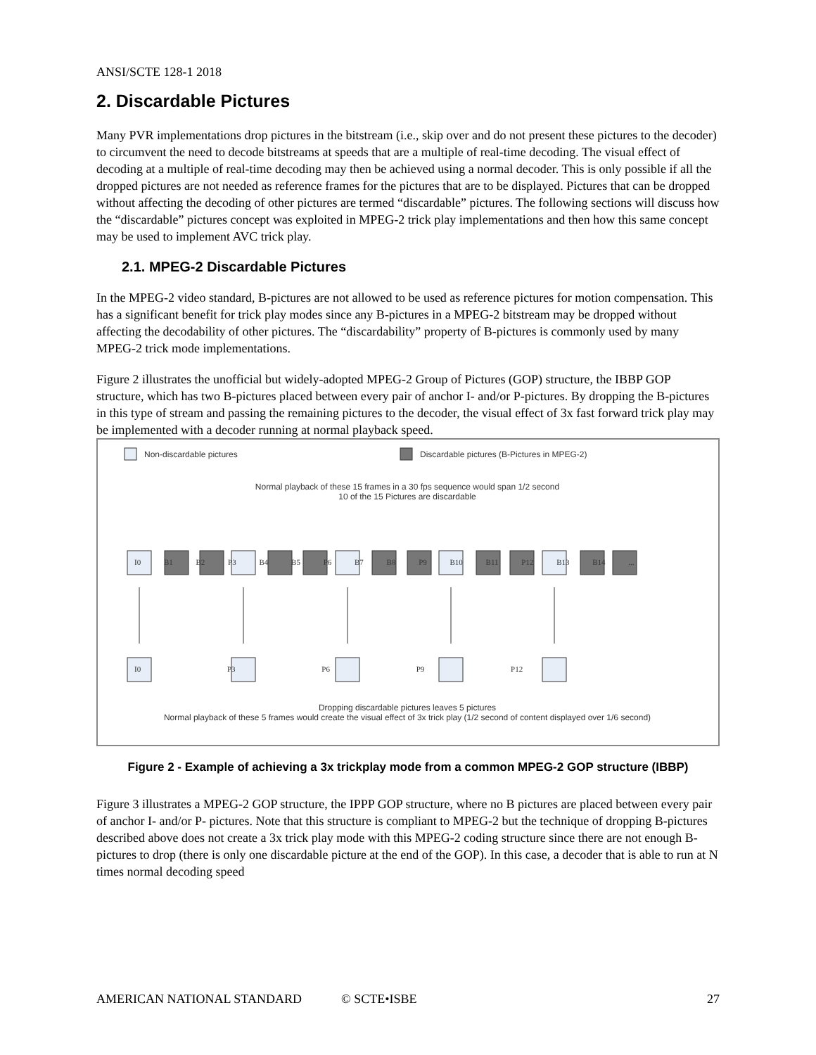ANSI/SCTE 128-1 2018
2. Discardable Pictures
Many PVR implementations drop pictures in the bitstream (i.e., skip over and do not present these pictures to the decoder) to circumvent the need to decode bitstreams at speeds that are a multiple of real-time decoding. The visual effect of decoding at a multiple of real-time decoding may then be achieved using a normal decoder. This is only possible if all the dropped pictures are not needed as reference frames for the pictures that are to be displayed. Pictures that can be dropped without affecting the decoding of other pictures are termed “discardable” pictures. The following sections will discuss how the “discardable” pictures concept was exploited in MPEG-2 trick play implementations and then how this same concept may be used to implement AVC trick play.
2.1. MPEG-2 Discardable Pictures
In the MPEG-2 video standard, B-pictures are not allowed to be used as reference pictures for motion compensation. This has a significant benefit for trick play modes since any B-pictures in a MPEG-2 bitstream may be dropped without affecting the decodability of other pictures. The “discardability” property of B-pictures is commonly used by many MPEG-2 trick mode implementations.
Figure 2 illustrates the unofficial but widely-adopted MPEG-2 Group of Pictures (GOP) structure, the IBBP GOP structure, which has two B-pictures placed between every pair of anchor I- and/or P-pictures. By dropping the B-pictures in this type of stream and passing the remaining pictures to the decoder, the visual effect of 3x fast forward trick play may be implemented with a decoder running at normal playback speed.
Non-discardable pictures
Discardable pictures (B-Pictures in MPEG-2)
Normal playback of these 15 frames in a 30 fps sequence would span 1/2 second
10 of the 15 Pictures are discardable
I0 B1 B2 P3 B4 B5 P6 B7 B8 P9 B10 B11 P12 B13 B14 ...
I0 P3 P6 P9 P12
Dropping discardable pictures leaves 5 pictures
Normal playback of these 5 frames would create the visual effect of 3x trick play (1/2 second of content displayed over 1/6 second)
Figure 2 - Example of achieving a 3x trickplay mode from a common MPEG-2 GOP structure (IBBP)
Figure 3 illustrates a MPEG-2 GOP structure, the IPPP GOP structure, where no B pictures are placed between every pair of anchor I- and/or P- pictures. Note that this structure is compliant to MPEG-2 but the technique of dropping B-pictures described above does not create a 3x trick play mode with this MPEG-2 coding structure since there are not enough B-pictures to drop (there is only one discardable picture at the end of the GOP). In this case, a decoder that is able to run at N times normal decoding speed
AMERICAN NATIONAL STANDARD © SCTE•ISBE 27